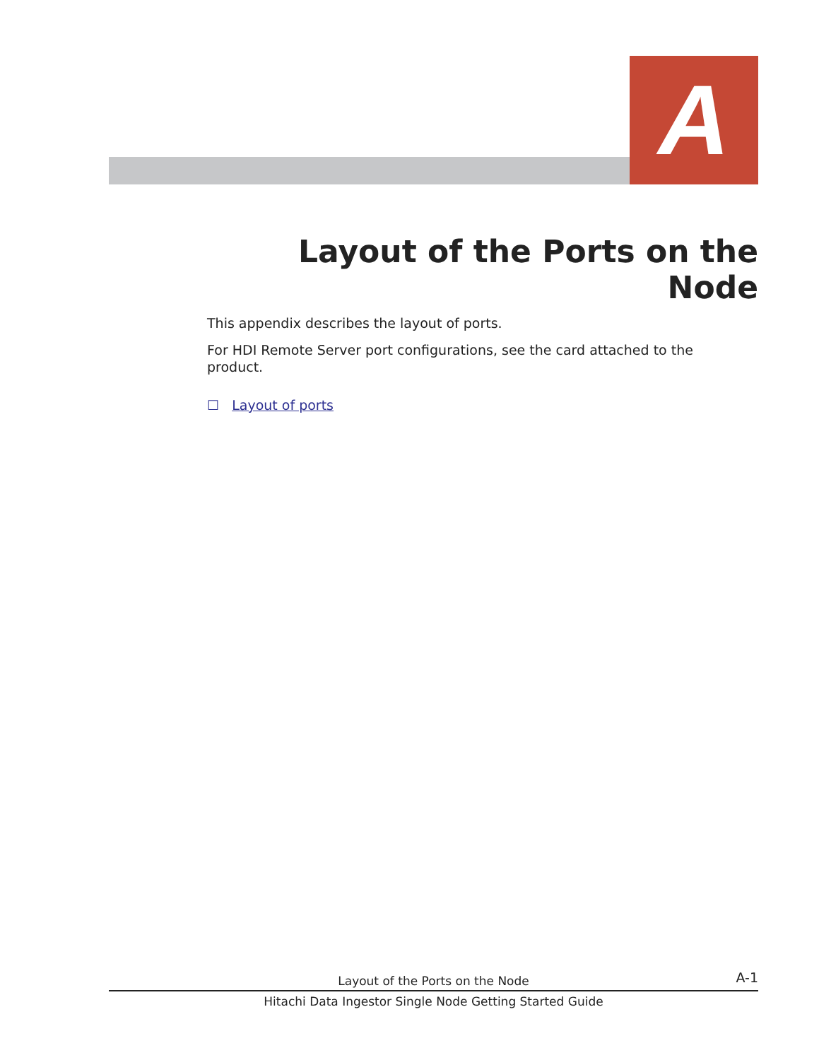A
Layout of the Ports on the Node
This appendix describes the layout of ports.
For HDI Remote Server port configurations, see the card attached to the product.
☐ Layout of ports
Layout of the Ports on the Node A-1
Hitachi Data Ingestor Single Node Getting Started Guide